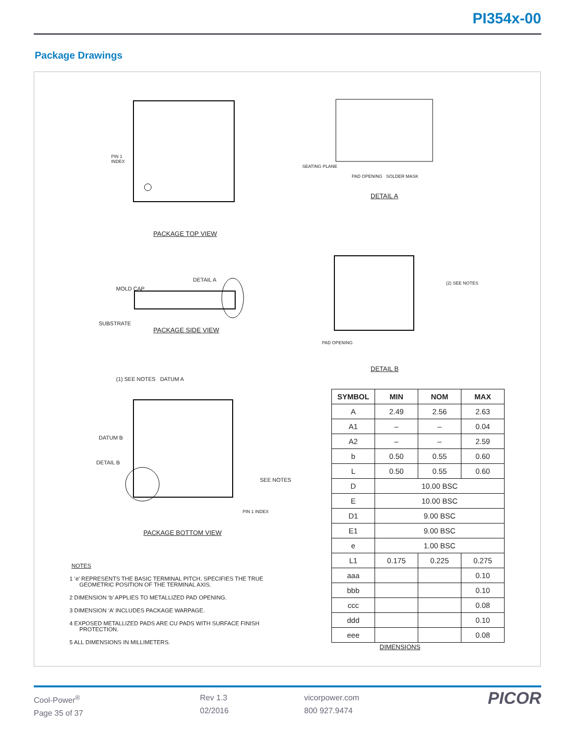PI354x-00
Package Drawings
PACKAGE TOP VIEW
PACKAGE SIDE VIEW
PACKAGE BOTTOM VIEW
DETAIL A
DETAIL B
DIMENSIONS
MOLD CAP
DETAIL A
SUBSTRATE
PIN 1
INDEX
SEATING PLANE
PAD OPENING SOLDER MASK
PAD OPENING
(2) SEE NOTES
(1) SEE NOTES DATUM A
DATUM B
DETAIL B
SEE NOTES
PIN 1 INDEX
| SYMBOL | MIN | NOM | MAX |
| --- | --- | --- | --- |
| A | 2.49 | 2.56 | 2.63 |
| A1 | – | – | 0.04 |
| A2 | – | – | 2.59 |
| b | 0.50 | 0.55 | 0.60 |
| L | 0.50 | 0.55 | 0.60 |
| D | 10.00 BSC | | |
| E | 10.00 BSC | | |
| D1 | 9.00 BSC | | |
| E1 | 9.00 BSC | | |
| e | 1.00 BSC | | |
| L1 | 0.175 | 0.225 | 0.275 |
| aaa | | | 0.10 |
| bbb | | | 0.10 |
| ccc | | | 0.08 |
| ddd | | | 0.10 |
| eee | | | 0.08 |
NOTES
1 ‘e’ REPRESENTS THE BASIC TERMINAL PITCH. SPECIFIES THE TRUE GEOMETRIC POSITION OF THE TERMINAL AXIS.
2 DIMENSION ‘b’ APPLIES TO METALLIZED PAD OPENING.
3 DIMENSION ‘A’ INCLUDES PACKAGE WARPAGE.
4 EXPOSED METALLIZED PADS ARE CU PADS WITH SURFACE FINISH PROTECTION.
5 ALL DIMENSIONS IN MILLIMETERS.
Cool-Power<sup>®</sup>
Page 35 of 37
Rev 1.3
02/2016
vicorpower.com
800 927.9474
PICOR